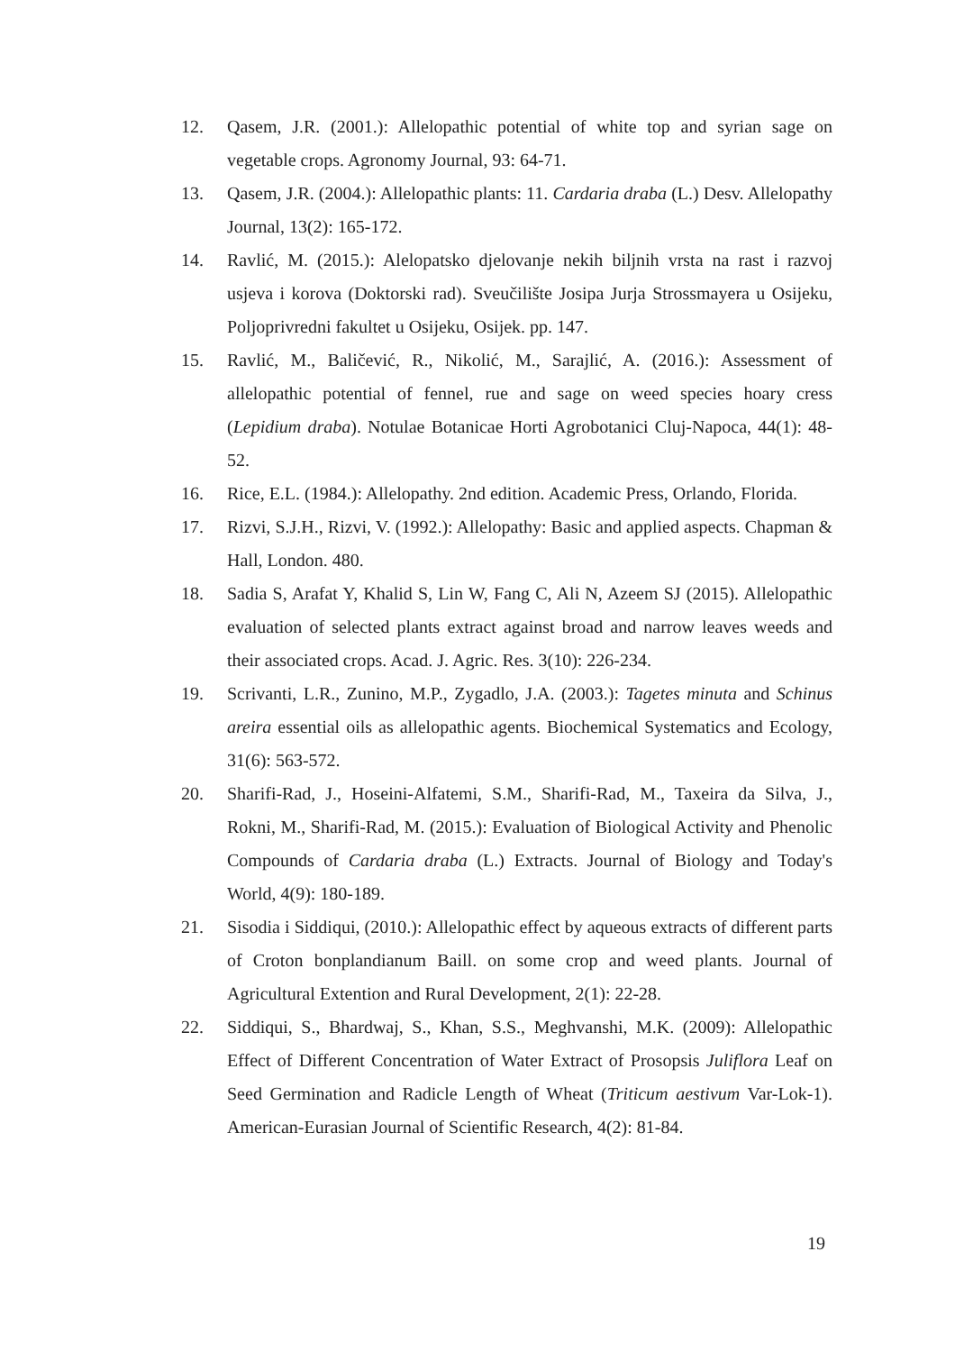12. Qasem, J.R. (2001.): Allelopathic potential of white top and syrian sage on vegetable crops. Agronomy Journal, 93: 64-71.
13. Qasem, J.R. (2004.): Allelopathic plants: 11. Cardaria draba (L.) Desv. Allelopathy Journal, 13(2): 165-172.
14. Ravlić, M. (2015.): Alelopatsko djelovanje nekih biljnih vrsta na rast i razvoj usjeva i korova (Doktorski rad). Sveučilište Josipa Jurja Strossmayera u Osijeku, Poljoprivredni fakultet u Osijeku, Osijek. pp. 147.
15. Ravlić, M., Baličević, R., Nikolić, M., Sarajlić, A. (2016.): Assessment of allelopathic potential of fennel, rue and sage on weed species hoary cress (Lepidium draba). Notulae Botanicae Horti Agrobotanici Cluj-Napoca, 44(1): 48-52.
16. Rice, E.L. (1984.): Allelopathy. 2nd edition. Academic Press, Orlando, Florida.
17. Rizvi, S.J.H., Rizvi, V. (1992.): Allelopathy: Basic and applied aspects. Chapman & Hall, London. 480.
18. Sadia S, Arafat Y, Khalid S, Lin W, Fang C, Ali N, Azeem SJ (2015). Allelopathic evaluation of selected plants extract against broad and narrow leaves weeds and their associated crops. Acad. J. Agric. Res. 3(10): 226-234.
19. Scrivanti, L.R., Zunino, M.P., Zygadlo, J.A. (2003.): Tagetes minuta and Schinus areira essential oils as allelopathic agents. Biochemical Systematics and Ecology, 31(6): 563-572.
20. Sharifi-Rad, J., Hoseini-Alfatemi, S.M., Sharifi-Rad, M., Taxeira da Silva, J., Rokni, M., Sharifi-Rad, M. (2015.): Evaluation of Biological Activity and Phenolic Compounds of Cardaria draba (L.) Extracts. Journal of Biology and Today's World, 4(9): 180-189.
21. Sisodia i Siddiqui, (2010.): Allelopathic effect by aqueous extracts of different parts of Croton bonplandianum Baill. on some crop and weed plants. Journal of Agricultural Extention and Rural Development, 2(1): 22-28.
22. Siddiqui, S., Bhardwaj, S., Khan, S.S., Meghvanshi, M.K. (2009): Allelopathic Effect of Different Concentration of Water Extract of Prosopsis Juliflora Leaf on Seed Germination and Radicle Length of Wheat (Triticum aestivum Var-Lok-1). American-Eurasian Journal of Scientific Research, 4(2): 81-84.
19